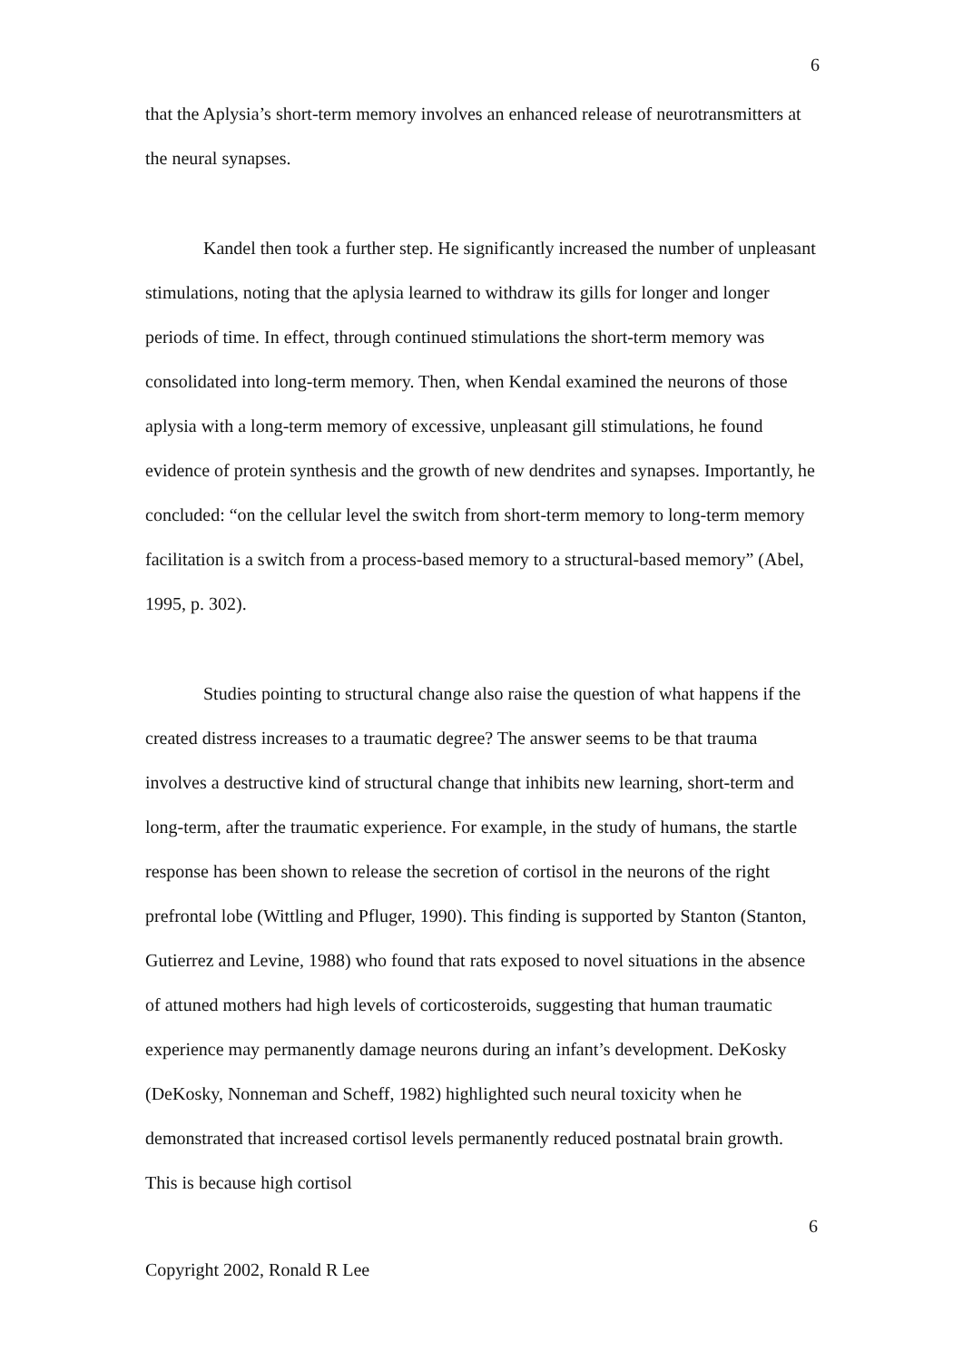6
that the Aplysia’s short-term memory involves an enhanced release of neurotransmitters at the neural synapses.
Kandel then took a further step. He significantly increased the number of unpleasant stimulations, noting that the aplysia learned to withdraw its gills for longer and longer periods of time. In effect, through continued stimulations the short-term memory was consolidated into long-term memory. Then, when Kendal examined the neurons of those aplysia with a long-term memory of excessive, unpleasant gill stimulations, he found evidence of protein synthesis and the growth of new dendrites and synapses. Importantly, he concluded: “on the cellular level the switch from short-term memory to long-term memory facilitation is a switch from a process-based memory to a structural-based memory” (Abel, 1995, p. 302).
Studies pointing to structural change also raise the question of what happens if the created distress increases to a traumatic degree? The answer seems to be that trauma involves a destructive kind of structural change that inhibits new learning, short-term and long-term, after the traumatic experience. For example, in the study of humans, the startle response has been shown to release the secretion of cortisol in the neurons of the right prefrontal lobe (Wittling and Pfluger, 1990). This finding is supported by Stanton (Stanton, Gutierrez and Levine, 1988) who found that rats exposed to novel situations in the absence of attuned mothers had high levels of corticosteroids, suggesting that human traumatic experience may permanently damage neurons during an infant’s development. DeKosky (DeKosky, Nonneman and Scheff, 1982) highlighted such neural toxicity when he demonstrated that increased cortisol levels permanently reduced postnatal brain growth. This is because high cortisol
6
Copyright 2002, Ronald R Lee